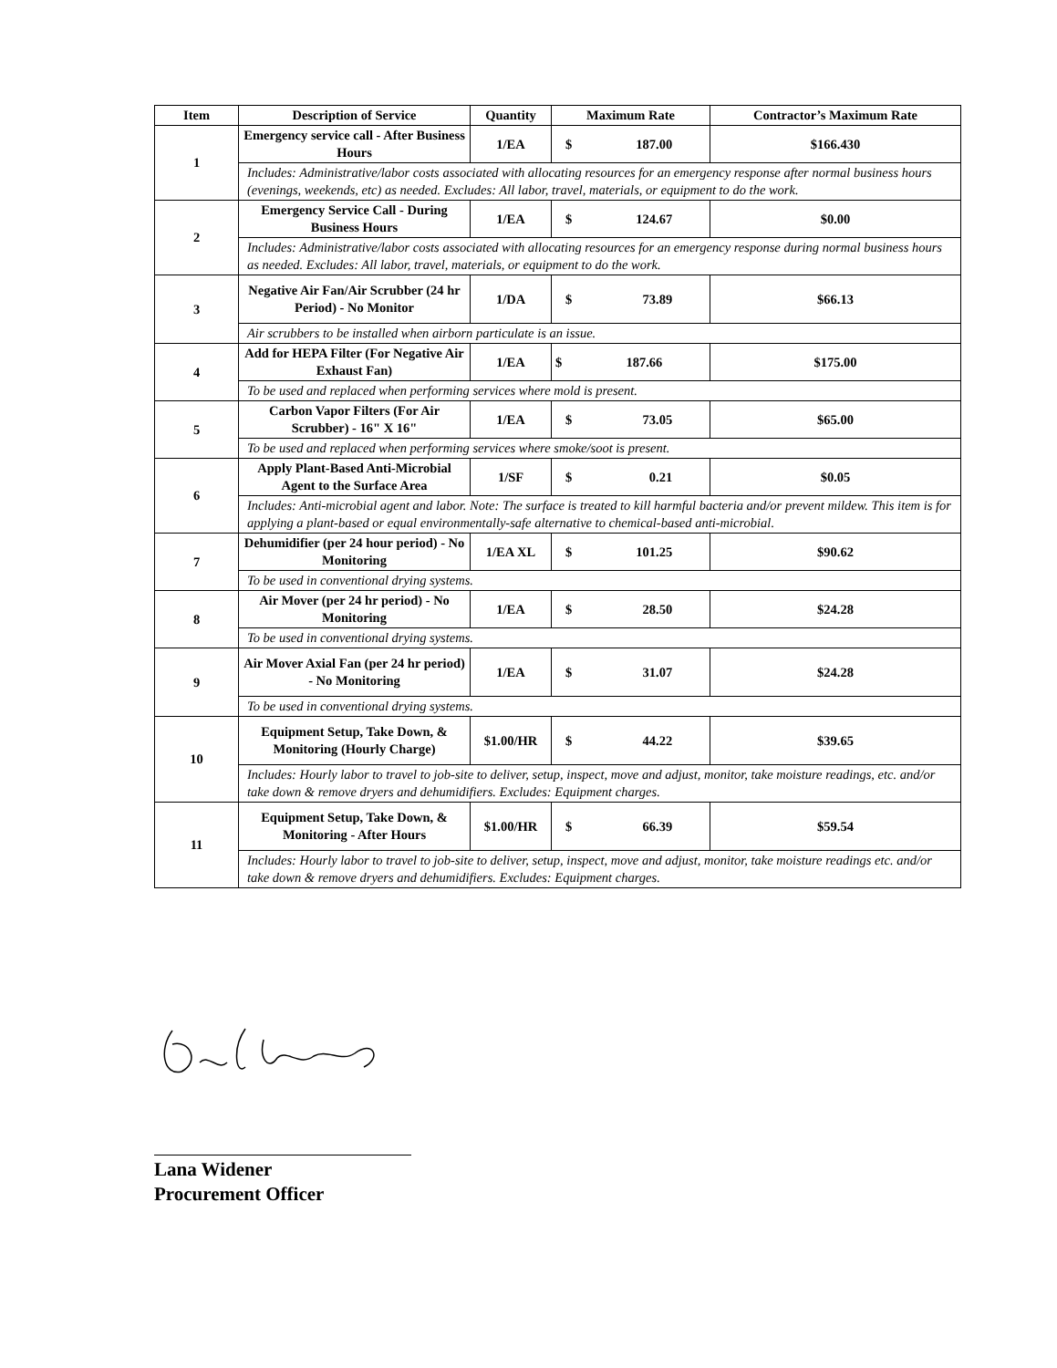| Item | Description of Service | Quantity | Maximum Rate | Contractor’s Maximum Rate |
| --- | --- | --- | --- | --- |
| 1 | Emergency service call - After Business Hours | 1/EA | $ 187.00 | $166.430 |
| | Includes: Administrative/labor costs associated with allocating resources for an emergency response after normal business hours (evenings, weekends, etc) as needed. Excludes: All labor, travel, materials, or equipment to do the work. | | | |
| 2 | Emergency Service Call - During Business Hours | 1/EA | $ 124.67 | $0.00 |
| | Includes: Administrative/labor costs associated with allocating resources for an emergency response during normal business hours as needed. Excludes: All labor, travel, materials, or equipment to do the work. | | | |
| 3 | Negative Air Fan/Air Scrubber (24 hr Period) - No Monitor | 1/DA | $ 73.89 | $66.13 |
| | Air scrubbers to be installed when airborn particulate is an issue. | | | |
| 4 | Add for HEPA Filter (For Negative Air Exhaust Fan) | 1/EA | $ 187.66 | $175.00 |
| | To be used and replaced when performing services where mold is present. | | | |
| 5 | Carbon Vapor Filters (For Air Scrubber) - 16" X 16" | 1/EA | $ 73.05 | $65.00 |
| | To be used and replaced when performing services where smoke/soot is present. | | | |
| 6 | Apply Plant-Based Anti-Microbial Agent to the Surface Area | 1/SF | $ 0.21 | $0.05 |
| | Includes: Anti-microbial agent and labor. Note: The surface is treated to kill harmful bacteria and/or prevent mildew. This item is for applying a plant-based or equal environmentally-safe alternative to chemical-based anti-microbial. | | | |
| 7 | Dehumidifier (per 24 hour period) - No Monitoring | 1/EA XL | $ 101.25 | $90.62 |
| | To be used in conventional drying systems. | | | |
| 8 | Air Mover (per 24 hr period) - No Monitoring | 1/EA | $ 28.50 | $24.28 |
| | To be used in conventional drying systems. | | | |
| 9 | Air Mover Axial Fan (per 24 hr period) - No Monitoring | 1/EA | $ 31.07 | $24.28 |
| | To be used in conventional drying systems. | | | |
| 10 | Equipment Setup, Take Down, & Monitoring (Hourly Charge) | $1.00/HR | $ 44.22 | $39.65 |
| | Includes: Hourly labor to travel to job-site to deliver, setup, inspect, move and adjust, monitor, take moisture readings, etc. and/or take down & remove dryers and dehumidifiers. Excludes: Equipment charges. | | | |
| 11 | Equipment Setup, Take Down, & Monitoring - After Hours | $1.00/HR | $ 66.39 | $59.54 |
| | Includes: Hourly labor to travel to job-site to deliver, setup, inspect, move and adjust, monitor, take moisture readings etc. and/or take down & remove dryers and dehumidifiers. Excludes: Equipment charges. | | | |
Lana Widener
Procurement Officer